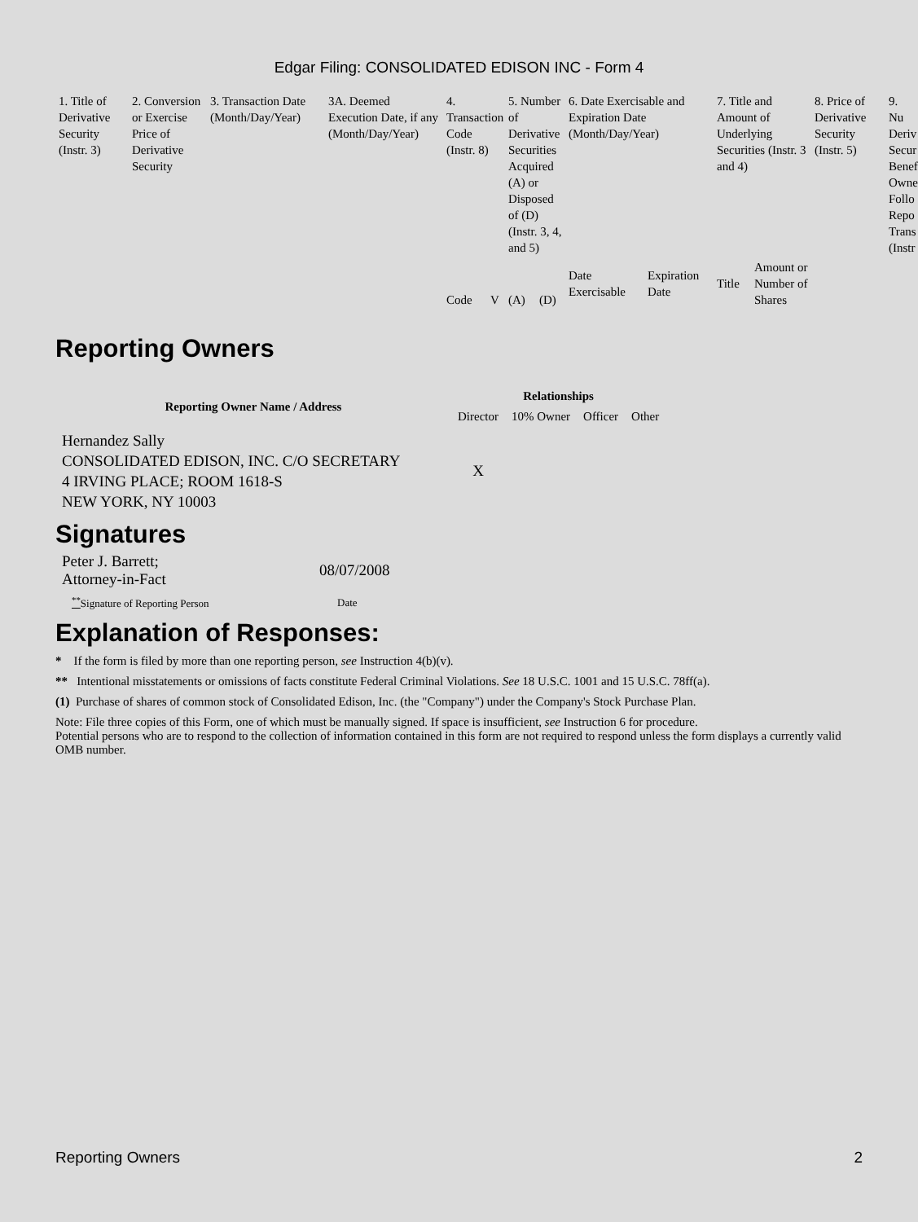Edgar Filing: CONSOLIDATED EDISON INC - Form 4
| 1. Title of Derivative Security (Instr. 3) | 2. Conversion or Exercise Price of Derivative Security | 3. Transaction Date (Month/Day/Year) | 3A. Deemed Execution Date, if any (Month/Day/Year) | 4. Transaction Code (Instr. 8) | | 5. Number of Derivative Securities Acquired (A) or Disposed of (D) (Instr. 3, 4, and 5) | | 6. Date Exercisable and Expiration Date (Month/Day/Year) | | 7. Title and Amount of Underlying Securities (Instr. 3 and 4) | | 8. Price of Derivative Security (Instr. 5) | 9. Nu Deriv Secur Benef Owne Follo Repo Trans (Instr |
| | | | | Code | V | (A) | (D) | Date Exercisable | Expiration Date | Title | Amount or Number of Shares | | |
Reporting Owners
| Reporting Owner Name / Address | Relationships | | | |
| --- | --- | --- | --- | --- |
| | Director | 10% Owner | Officer | Other |
| Hernandez Sally CONSOLIDATED EDISON, INC. C/O SECRETARY 4 IRVING PLACE; ROOM 1618-S NEW YORK, NY 10003 | X | | | |
Signatures
| Peter J. Barrett; Attorney-in-Fact | 08/07/2008 |
| <sup>**</sup> Signature of Reporting Person | Date |
Explanation of Responses:
* If the form is filed by more than one reporting person, see Instruction 4(b)(v).
** Intentional misstatements or omissions of facts constitute Federal Criminal Violations. See 18 U.S.C. 1001 and 15 U.S.C. 78ff(a).
(1) Purchase of shares of common stock of Consolidated Edison, Inc. (the "Company") under the Company's Stock Purchase Plan.
Note: File three copies of this Form, one of which must be manually signed. If space is insufficient, see Instruction 6 for procedure.
Potential persons who are to respond to the collection of information contained in this form are not required to respond unless the form displays a currently valid OMB number.
Reporting Owners 2